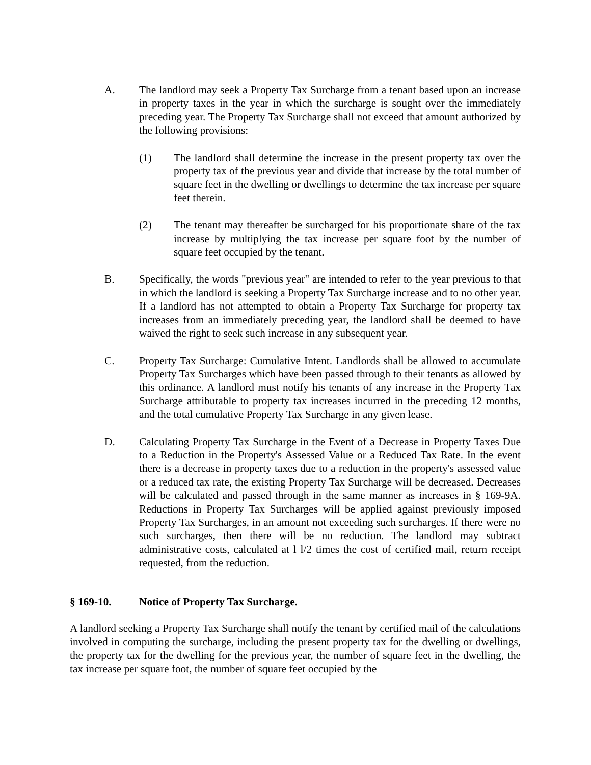A. The landlord may seek a Property Tax Surcharge from a tenant based upon an increase in property taxes in the year in which the surcharge is sought over the immediately preceding year. The Property Tax Surcharge shall not exceed that amount authorized by the following provisions:
(1) The landlord shall determine the increase in the present property tax over the property tax of the previous year and divide that increase by the total number of square feet in the dwelling or dwellings to determine the tax increase per square feet therein.
(2) The tenant may thereafter be surcharged for his proportionate share of the tax increase by multiplying the tax increase per square foot by the number of square feet occupied by the tenant.
B. Specifically, the words "previous year" are intended to refer to the year previous to that in which the landlord is seeking a Property Tax Surcharge increase and to no other year. If a landlord has not attempted to obtain a Property Tax Surcharge for property tax increases from an immediately preceding year, the landlord shall be deemed to have waived the right to seek such increase in any subsequent year.
C. Property Tax Surcharge: Cumulative Intent. Landlords shall be allowed to accumulate Property Tax Surcharges which have been passed through to their tenants as allowed by this ordinance. A landlord must notify his tenants of any increase in the Property Tax Surcharge attributable to property tax increases incurred in the preceding 12 months, and the total cumulative Property Tax Surcharge in any given lease.
D. Calculating Property Tax Surcharge in the Event of a Decrease in Property Taxes Due to a Reduction in the Property's Assessed Value or a Reduced Tax Rate. In the event there is a decrease in property taxes due to a reduction in the property's assessed value or a reduced tax rate, the existing Property Tax Surcharge will be decreased. Decreases will be calculated and passed through in the same manner as increases in § 169-9A. Reductions in Property Tax Surcharges will be applied against previously imposed Property Tax Surcharges, in an amount not exceeding such surcharges. If there were no such surcharges, then there will be no reduction. The landlord may subtract administrative costs, calculated at l l/2 times the cost of certified mail, return receipt requested, from the reduction.
§ 169-10. Notice of Property Tax Surcharge.
A landlord seeking a Property Tax Surcharge shall notify the tenant by certified mail of the calculations involved in computing the surcharge, including the present property tax for the dwelling or dwellings, the property tax for the dwelling for the previous year, the number of square feet in the dwelling, the tax increase per square foot, the number of square feet occupied by the